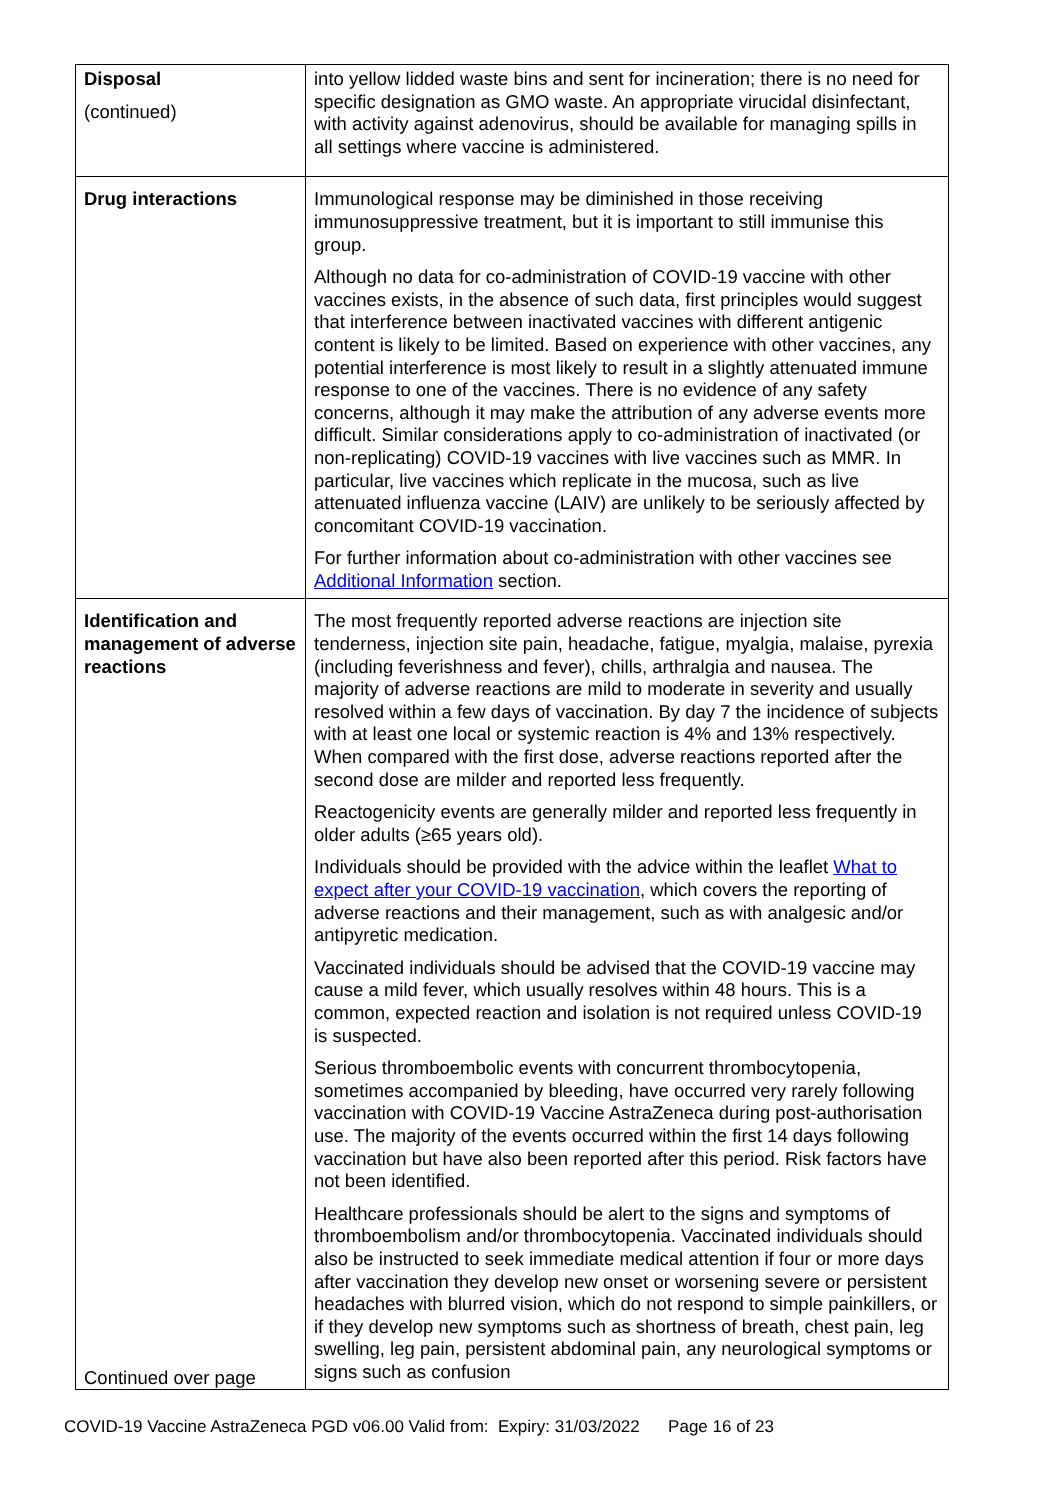| Disposal (continued) | into yellow lidded waste bins and sent for incineration; there is no need for specific designation as GMO waste. An appropriate virucidal disinfectant, with activity against adenovirus, should be available for managing spills in all settings where vaccine is administered. |
| Drug interactions | Immunological response may be diminished in those receiving immunosuppressive treatment, but it is important to still immunise this group. Although no data for co-administration of COVID-19 vaccine with other vaccines exists, in the absence of such data, first principles would suggest that interference between inactivated vaccines with different antigenic content is likely to be limited. Based on experience with other vaccines, any potential interference is most likely to result in a slightly attenuated immune response to one of the vaccines. There is no evidence of any safety concerns, although it may make the attribution of any adverse events more difficult. Similar considerations apply to co-administration of inactivated (or non-replicating) COVID-19 vaccines with live vaccines such as MMR. In particular, live vaccines which replicate in the mucosa, such as live attenuated influenza vaccine (LAIV) are unlikely to be seriously affected by concomitant COVID-19 vaccination. For further information about co-administration with other vaccines see Additional Information section. |
| Identification and management of adverse reactions Continued over page | The most frequently reported adverse reactions are injection site tenderness, injection site pain, headache, fatigue, myalgia, malaise, pyrexia (including feverishness and fever), chills, arthralgia and nausea. The majority of adverse reactions are mild to moderate in severity and usually resolved within a few days of vaccination. By day 7 the incidence of subjects with at least one local or systemic reaction is 4% and 13% respectively. When compared with the first dose, adverse reactions reported after the second dose are milder and reported less frequently. Reactogenicity events are generally milder and reported less frequently in older adults (≥65 years old). Individuals should be provided with the advice within the leaflet What to expect after your COVID-19 vaccination , which covers the reporting of adverse reactions and their management, such as with analgesic and/or antipyretic medication. Vaccinated individuals should be advised that the COVID-19 vaccine may cause a mild fever, which usually resolves within 48 hours. This is a common, expected reaction and isolation is not required unless COVID-19 is suspected. Serious thromboembolic events with concurrent thrombocytopenia, sometimes accompanied by bleeding, have occurred very rarely following vaccination with COVID-19 Vaccine AstraZeneca during post-authorisation use. The majority of the events occurred within the first 14 days following vaccination but have also been reported after this period. Risk factors have not been identified. Healthcare professionals should be alert to the signs and symptoms of thromboembolism and/or thrombocytopenia. Vaccinated individuals should also be instructed to seek immediate medical attention if four or more days after vaccination they develop new onset or worsening severe or persistent headaches with blurred vision, which do not respond to simple painkillers, or if they develop new symptoms such as shortness of breath, chest pain, leg swelling, leg pain, persistent abdominal pain, any neurological symptoms or signs such as confusion |
COVID-19 Vaccine AstraZeneca PGD v06.00 Valid from: Expiry: 31/03/2022 Page 16 of 23